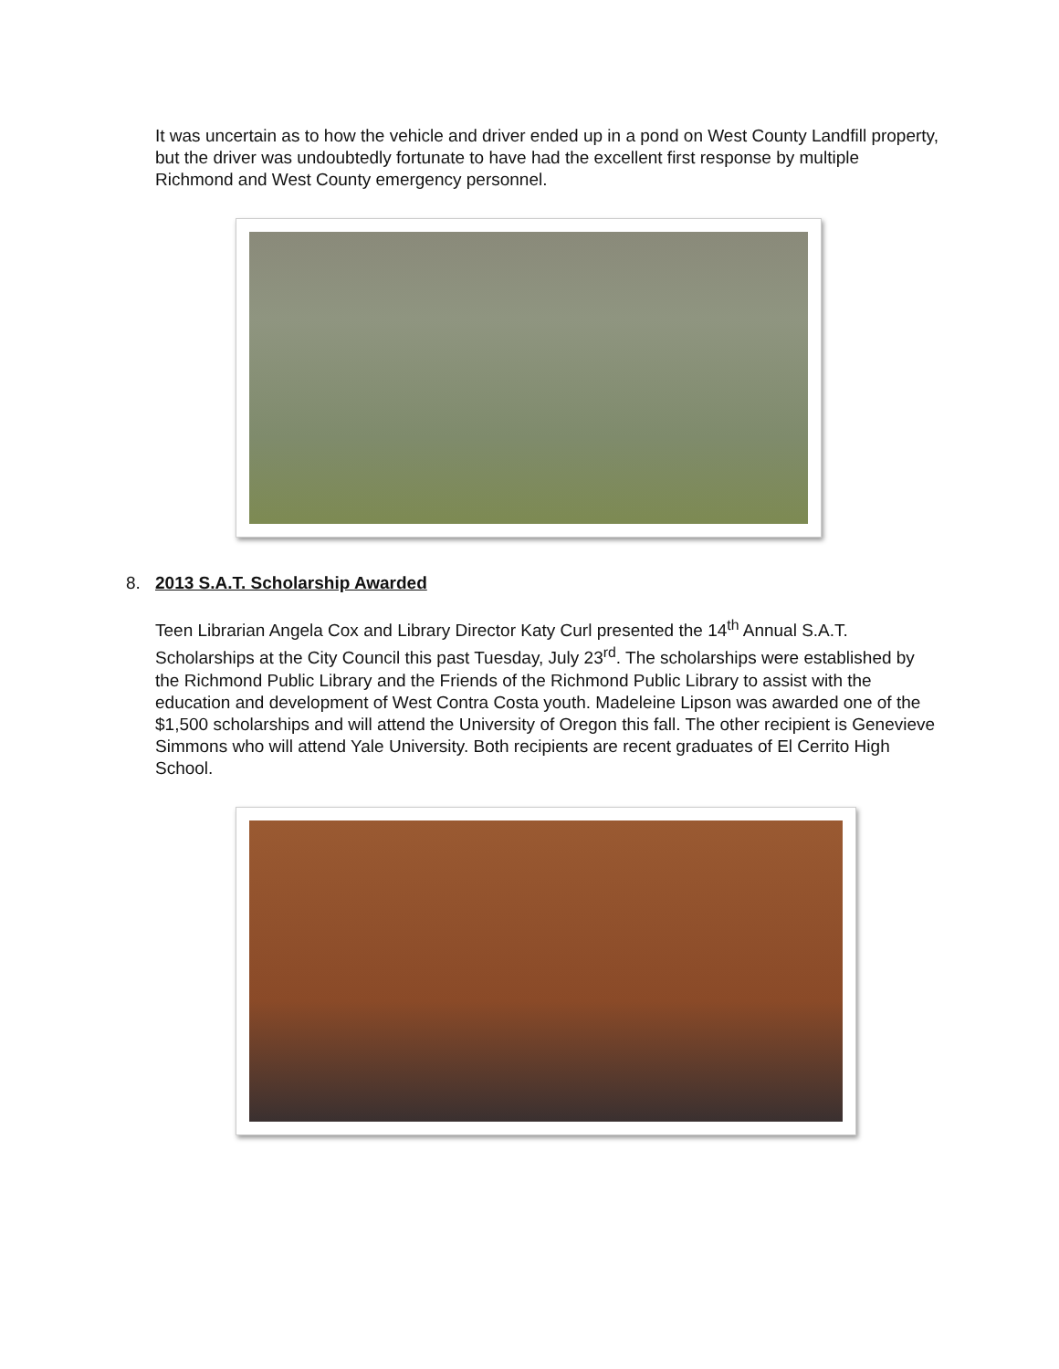It was uncertain as to how the vehicle and driver ended up in a pond on West County Landfill property, but the driver was undoubtedly fortunate to have had the excellent first response by multiple Richmond and West County emergency personnel.
8. 2013 S.A.T. Scholarship Awarded
Teen Librarian Angela Cox and Library Director Katy Curl presented the 14<sup>th</sup> Annual S.A.T. Scholarships at the City Council this past Tuesday, July 23<sup>rd</sup>. The scholarships were established by the Richmond Public Library and the Friends of the Richmond Public Library to assist with the education and development of West Contra Costa youth. Madeleine Lipson was awarded one of the $1,500 scholarships and will attend the University of Oregon this fall. The other recipient is Genevieve Simmons who will attend Yale University. Both recipients are recent graduates of El Cerrito High School.